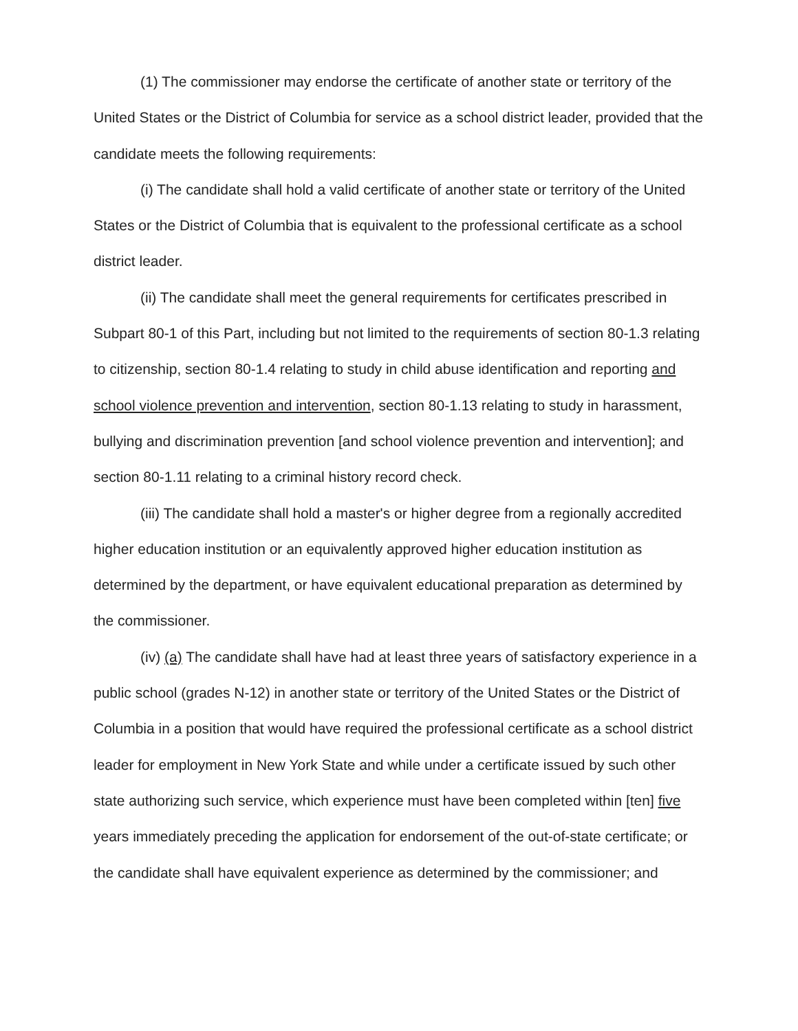(1) The commissioner may endorse the certificate of another state or territory of the United States or the District of Columbia for service as a school district leader, provided that the candidate meets the following requirements:
(i) The candidate shall hold a valid certificate of another state or territory of the United States or the District of Columbia that is equivalent to the professional certificate as a school district leader.
(ii) The candidate shall meet the general requirements for certificates prescribed in Subpart 80-1 of this Part, including but not limited to the requirements of section 80-1.3 relating to citizenship, section 80-1.4 relating to study in child abuse identification and reporting and school violence prevention and intervention, section 80-1.13 relating to study in harassment, bullying and discrimination prevention [and school violence prevention and intervention]; and section 80-1.11 relating to a criminal history record check.
(iii) The candidate shall hold a master's or higher degree from a regionally accredited higher education institution or an equivalently approved higher education institution as determined by the department, or have equivalent educational preparation as determined by the commissioner.
(iv) (a) The candidate shall have had at least three years of satisfactory experience in a public school (grades N-12) in another state or territory of the United States or the District of Columbia in a position that would have required the professional certificate as a school district leader for employment in New York State and while under a certificate issued by such other state authorizing such service, which experience must have been completed within [ten] five years immediately preceding the application for endorsement of the out-of-state certificate; or the candidate shall have equivalent experience as determined by the commissioner; and